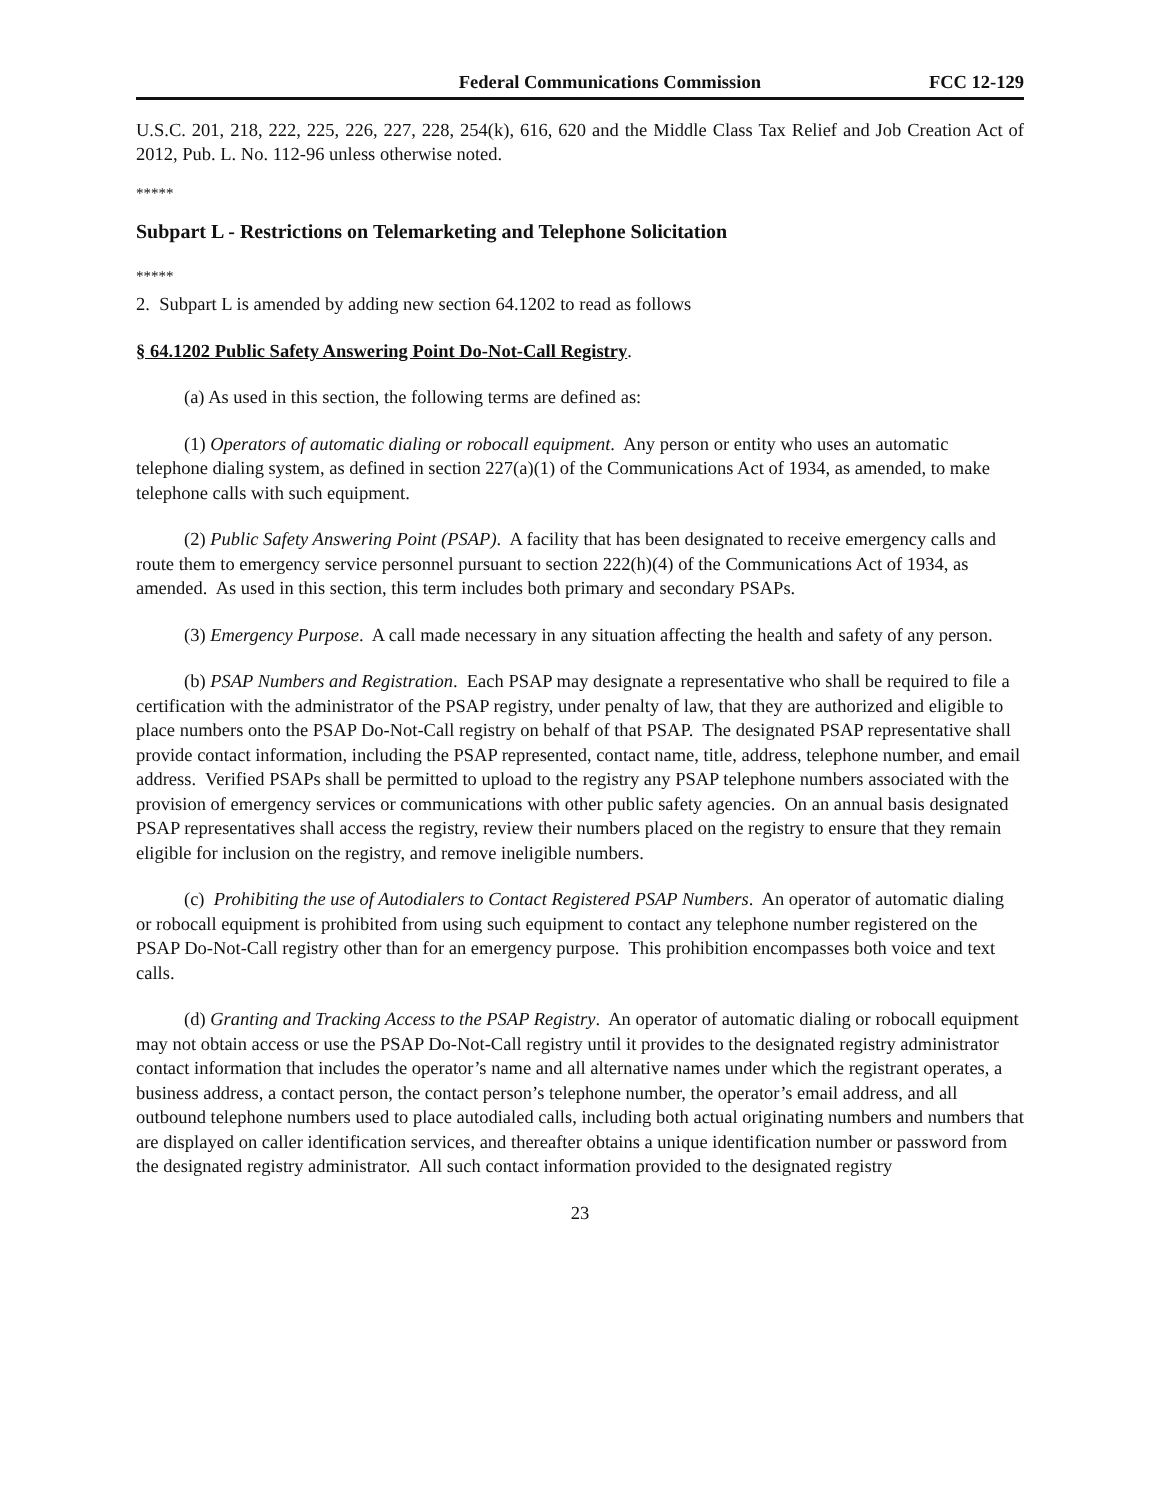Federal Communications Commission FCC 12-129
U.S.C. 201, 218, 222, 225, 226, 227, 228, 254(k), 616, 620 and the Middle Class Tax Relief and Job Creation Act of 2012, Pub. L. No. 112-96 unless otherwise noted.
*****
Subpart L - Restrictions on Telemarketing and Telephone Solicitation
*****
2. Subpart L is amended by adding new section 64.1202 to read as follows
§ 64.1202 Public Safety Answering Point Do-Not-Call Registry.
(a) As used in this section, the following terms are defined as:
(1) Operators of automatic dialing or robocall equipment. Any person or entity who uses an automatic telephone dialing system, as defined in section 227(a)(1) of the Communications Act of 1934, as amended, to make telephone calls with such equipment.
(2) Public Safety Answering Point (PSAP). A facility that has been designated to receive emergency calls and route them to emergency service personnel pursuant to section 222(h)(4) of the Communications Act of 1934, as amended. As used in this section, this term includes both primary and secondary PSAPs.
(3) Emergency Purpose. A call made necessary in any situation affecting the health and safety of any person.
(b) PSAP Numbers and Registration. Each PSAP may designate a representative who shall be required to file a certification with the administrator of the PSAP registry, under penalty of law, that they are authorized and eligible to place numbers onto the PSAP Do-Not-Call registry on behalf of that PSAP. The designated PSAP representative shall provide contact information, including the PSAP represented, contact name, title, address, telephone number, and email address. Verified PSAPs shall be permitted to upload to the registry any PSAP telephone numbers associated with the provision of emergency services or communications with other public safety agencies. On an annual basis designated PSAP representatives shall access the registry, review their numbers placed on the registry to ensure that they remain eligible for inclusion on the registry, and remove ineligible numbers.
(c) Prohibiting the use of Autodialers to Contact Registered PSAP Numbers. An operator of automatic dialing or robocall equipment is prohibited from using such equipment to contact any telephone number registered on the PSAP Do-Not-Call registry other than for an emergency purpose. This prohibition encompasses both voice and text calls.
(d) Granting and Tracking Access to the PSAP Registry. An operator of automatic dialing or robocall equipment may not obtain access or use the PSAP Do-Not-Call registry until it provides to the designated registry administrator contact information that includes the operator’s name and all alternative names under which the registrant operates, a business address, a contact person, the contact person’s telephone number, the operator’s email address, and all outbound telephone numbers used to place autodialed calls, including both actual originating numbers and numbers that are displayed on caller identification services, and thereafter obtains a unique identification number or password from the designated registry administrator. All such contact information provided to the designated registry
23